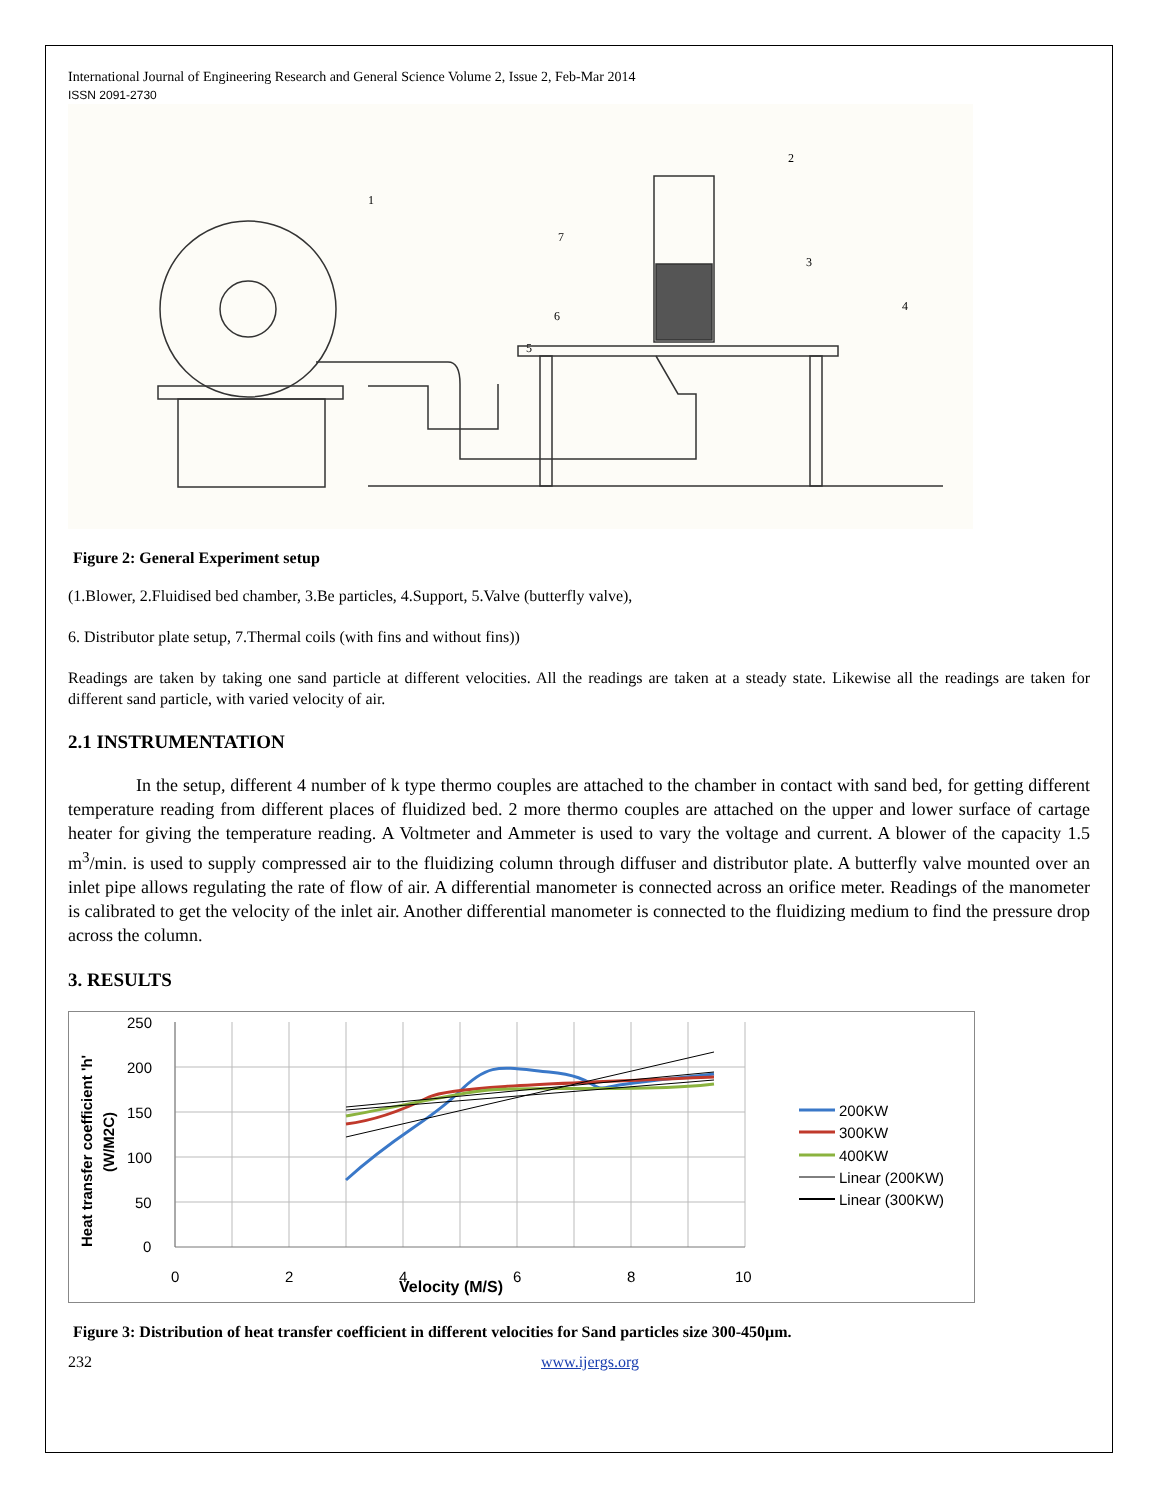International Journal of Engineering Research and General Science Volume 2, Issue 2, Feb-Mar 2014
ISSN 2091-2730
1
2
3
4
5
6
7
Figure 2: General Experiment setup
(1.Blower, 2.Fluidised bed chamber, 3.Be particles, 4.Support, 5.Valve (butterfly valve),
6. Distributor plate setup, 7.Thermal coils (with fins and without fins))
Readings are taken by taking one sand particle at different velocities. All the readings are taken at a steady state. Likewise all the readings are taken for different sand particle, with varied velocity of air.
2.1 INSTRUMENTATION
In the setup, different 4 number of k type thermo couples are attached to the chamber in contact with sand bed, for getting different temperature reading from different places of fluidized bed. 2 more thermo couples are attached on the upper and lower surface of cartage heater for giving the temperature reading. A Voltmeter and Ammeter is used to vary the voltage and current. A blower of the capacity 1.5 m<sup>3</sup>/min. is used to supply compressed air to the fluidizing column through diffuser and distributor plate. A butterfly valve mounted over an inlet pipe allows regulating the rate of flow of air. A differential manometer is connected across an orifice meter. Readings of the manometer is calibrated to get the velocity of the inlet air. Another differential manometer is connected to the fluidizing medium to find the pressure drop across the column.
3. RESULTS
250
200
150
100
50
0
0
2
4
6
8
10
Velocity (M/S)
Heat transfer coefficient 'h'
(W/M2C)
200KW
300KW
400KW
Linear (200KW)
Linear (300KW)
Figure 3: Distribution of heat transfer coefficient in different velocities for Sand particles size 300-450µm.
232 www.ijergs.org